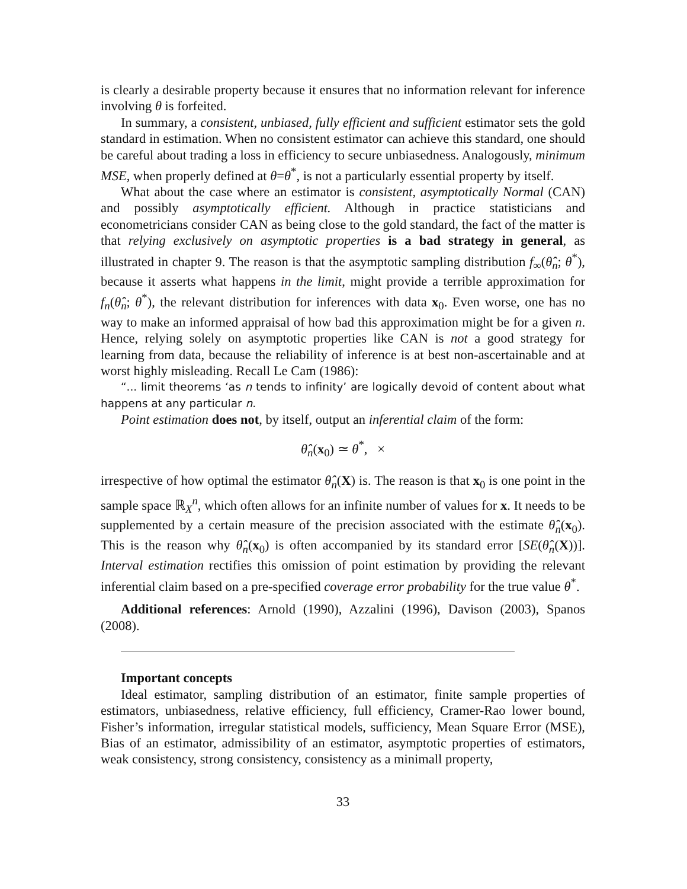is clearly a desirable property because it ensures that no information relevant for inference involving θ is forfeited.
In summary, a consistent, unbiased, fully efficient and sufficient estimator sets the gold standard in estimation. When no consistent estimator can achieve this standard, one should be careful about trading a loss in efficiency to secure unbiasedness. Analogously, minimum MSE, when properly defined at θ=θ<sup>*</sup>, is not a particularly essential property by itself.
What about the case where an estimator is consistent, asymptotically Normal (CAN) and possibly asymptotically efficient. Although in practice statisticians and econometricians consider CAN as being close to the gold standard, the fact of the matter is that relying exclusively on asymptotic properties is a bad strategy in general, as illustrated in chapter 9. The reason is that the asymptotic sampling distribution f<sub>∞</sub>(θ̂<sub>n</sub>; θ<sup>*</sup>), because it asserts what happens in the limit, might provide a terrible approximation for f<sub>n</sub>(θ̂<sub>n</sub>; θ<sup>*</sup>), the relevant distribution for inferences with data x<sub>0</sub>. Even worse, one has no way to make an informed appraisal of how bad this approximation might be for a given n. Hence, relying solely on asymptotic properties like CAN is not a good strategy for learning from data, because the reliability of inference is at best non-ascertainable and at worst highly misleading. Recall Le Cam (1986):
“... limit theorems ‘as n tends to infinity’ are logically devoid of content about what happens at any particular n.
Point estimation does not, by itself, output an inferential claim of the form:
θ̂<sub>n</sub>(x<sub>0</sub>) ≃ θ<sup>*</sup>, ×
irrespective of how optimal the estimator θ̂<sub>n</sub>(X) is. The reason is that x<sub>0</sub> is one point in the sample space ℝ<sub>X</sub><sup>n</sup>, which often allows for an infinite number of values for x. It needs to be supplemented by a certain measure of the precision associated with the estimate θ̂<sub>n</sub>(x<sub>0</sub>). This is the reason why θ̂<sub>n</sub>(x<sub>0</sub>) is often accompanied by its standard error [SE(θ̂<sub>n</sub>(X))]. Interval estimation rectifies this omission of point estimation by providing the relevant inferential claim based on a pre-specified coverage error probability for the true value θ<sup>*</sup>.
Additional references: Arnold (1990), Azzalini (1996), Davison (2003), Spanos (2008).
Important concepts
Ideal estimator, sampling distribution of an estimator, finite sample properties of estimators, unbiasedness, relative efficiency, full efficiency, Cramer-Rao lower bound, Fisher’s information, irregular statistical models, sufficiency, Mean Square Error (MSE), Bias of an estimator, admissibility of an estimator, asymptotic properties of estimators, weak consistency, strong consistency, consistency as a minimall property,
33